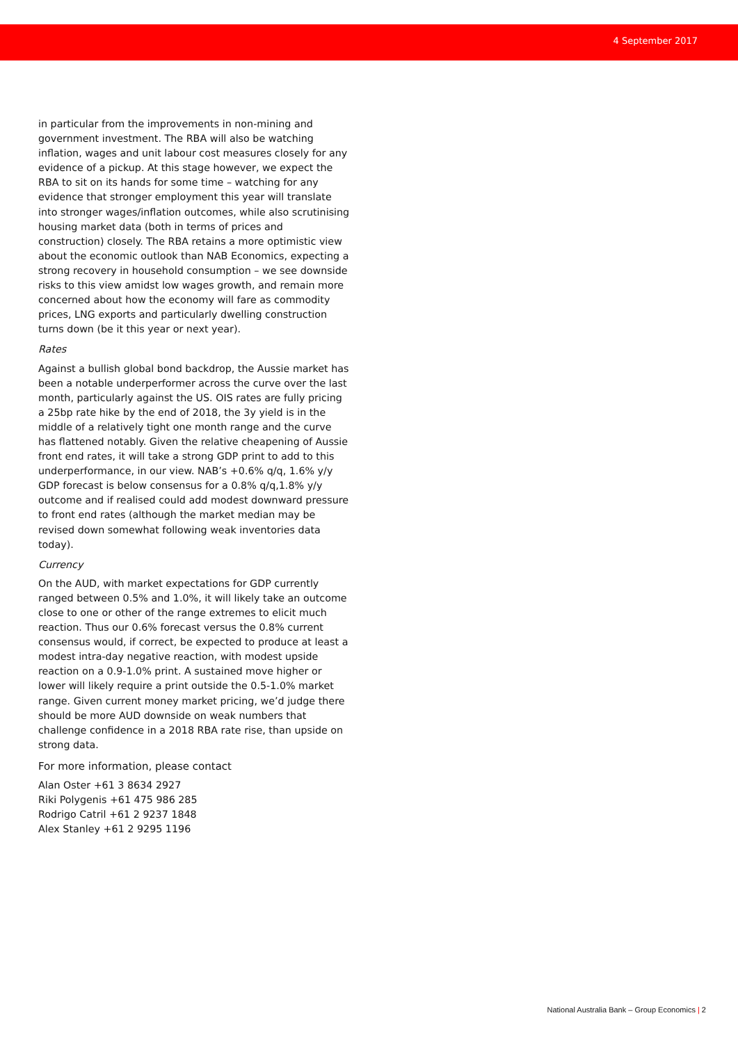4 September 2017
in particular from the improvements in non-mining and government investment. The RBA will also be watching inflation, wages and unit labour cost measures closely for any evidence of a pickup. At this stage however, we expect the RBA to sit on its hands for some time – watching for any evidence that stronger employment this year will translate into stronger wages/inflation outcomes, while also scrutinising housing market data (both in terms of prices and construction) closely. The RBA retains a more optimistic view about the economic outlook than NAB Economics, expecting a strong recovery in household consumption – we see downside risks to this view amidst low wages growth, and remain more concerned about how the economy will fare as commodity prices, LNG exports and particularly dwelling construction turns down (be it this year or next year).
Rates
Against a bullish global bond backdrop, the Aussie market has been a notable underperformer across the curve over the last month, particularly against the US. OIS rates are fully pricing a 25bp rate hike by the end of 2018, the 3y yield is in the middle of a relatively tight one month range and the curve has flattened notably. Given the relative cheapening of Aussie front end rates, it will take a strong GDP print to add to this underperformance, in our view. NAB’s +0.6% q/q, 1.6% y/y GDP forecast is below consensus for a 0.8% q/q,1.8% y/y outcome and if realised could add modest downward pressure to front end rates (although the market median may be revised down somewhat following weak inventories data today).
Currency
On the AUD, with market expectations for GDP currently ranged between 0.5% and 1.0%, it will likely take an outcome close to one or other of the range extremes to elicit much reaction. Thus our 0.6% forecast versus the 0.8% current consensus would, if correct, be expected to produce at least a modest intra-day negative reaction, with modest upside reaction on a 0.9-1.0% print. A sustained move higher or lower will likely require a print outside the 0.5-1.0% market range. Given current money market pricing, we’d judge there should be more AUD downside on weak numbers that challenge confidence in a 2018 RBA rate rise, than upside on strong data.
For more information, please contact
Alan Oster +61 3 8634 2927
Riki Polygenis +61 475 986 285
Rodrigo Catril +61 2 9237 1848
Alex Stanley +61 2 9295 1196
National Australia Bank – Group Economics | 2